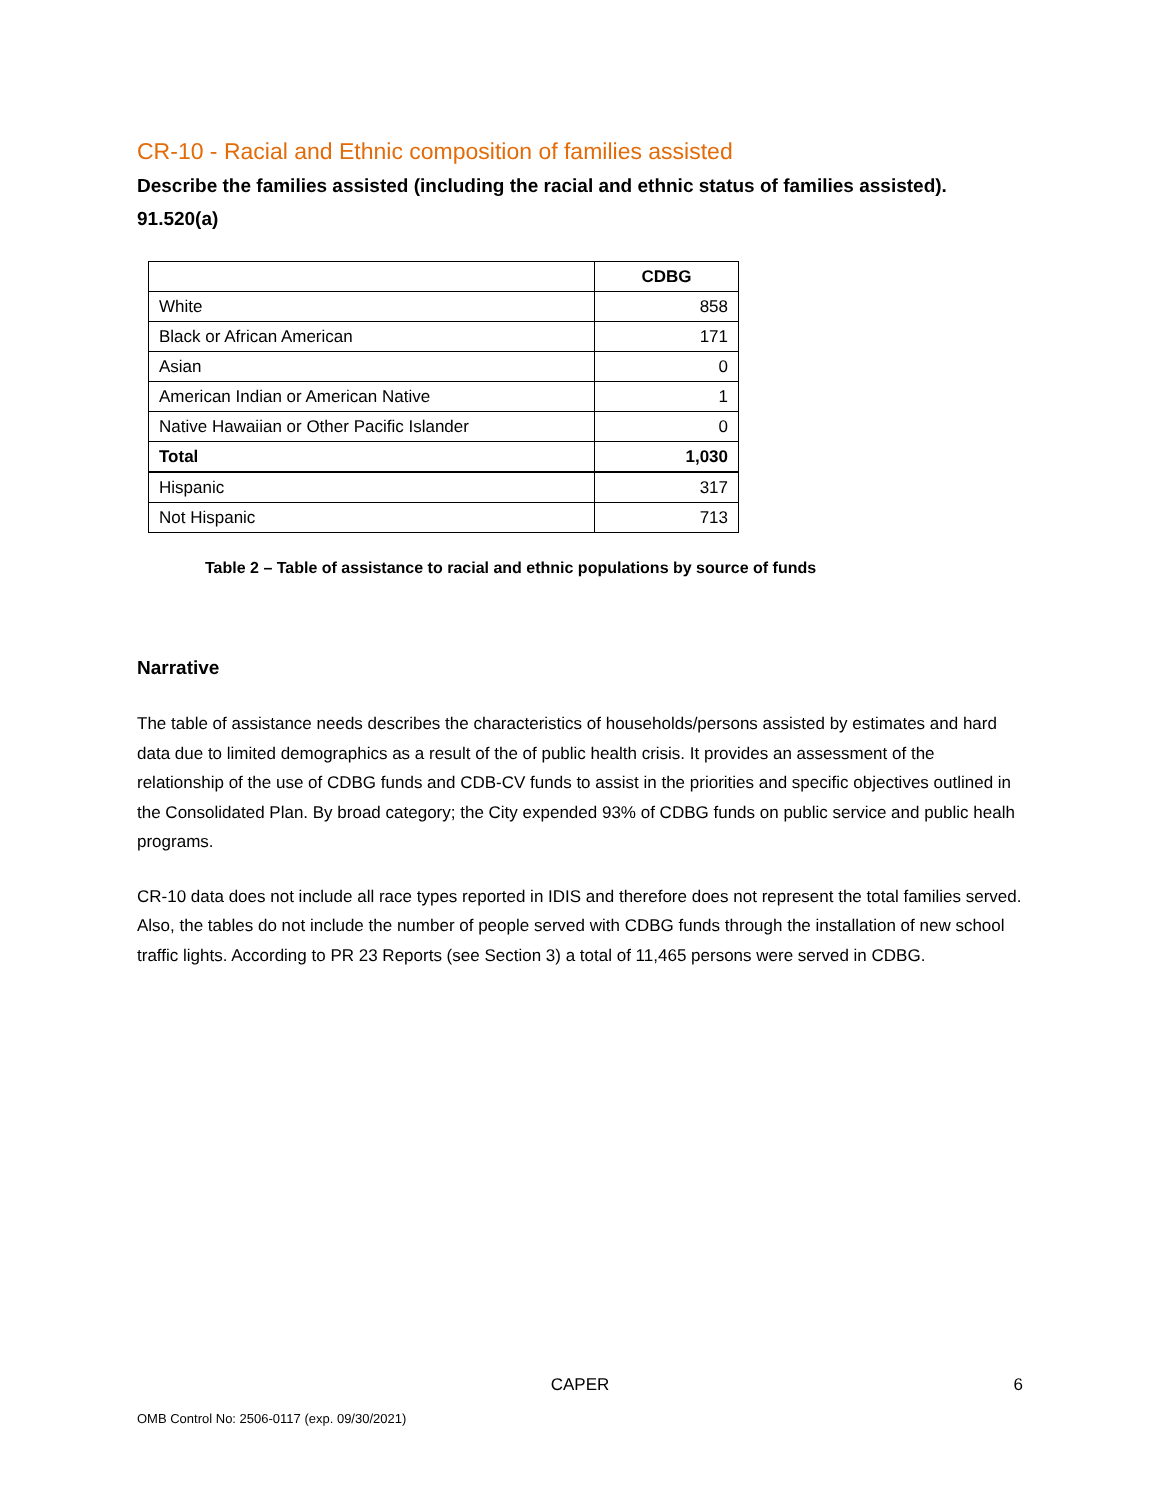CR-10 - Racial and Ethnic composition of families assisted
Describe the families assisted (including the racial and ethnic status of families assisted). 91.520(a)
| | CDBG |
| --- | --- |
| White | 858 |
| Black or African American | 171 |
| Asian | 0 |
| American Indian or American Native | 1 |
| Native Hawaiian or Other Pacific Islander | 0 |
| Total | 1,030 |
| Hispanic | 317 |
| Not Hispanic | 713 |
Table 2 – Table of assistance to racial and ethnic populations by source of funds
Narrative
The table of assistance needs describes the characteristics of households/persons assisted by estimates and hard data due to limited demographics as a result of the of public health crisis. It provides an assessment of the relationship of the use of CDBG funds and CDB-CV funds to assist in the priorities and specific objectives outlined in the Consolidated Plan. By broad category; the City expended 93% of CDBG funds on public service and public healh programs.
CR-10 data does not include all race types reported in IDIS and therefore does not represent the total families served. Also, the tables do not include the number of people served with CDBG funds through the installation of new school traffic lights. According to PR 23 Reports (see Section 3) a total of 11,465 persons were served in CDBG.
CAPER
6
OMB Control No: 2506-0117 (exp. 09/30/2021)